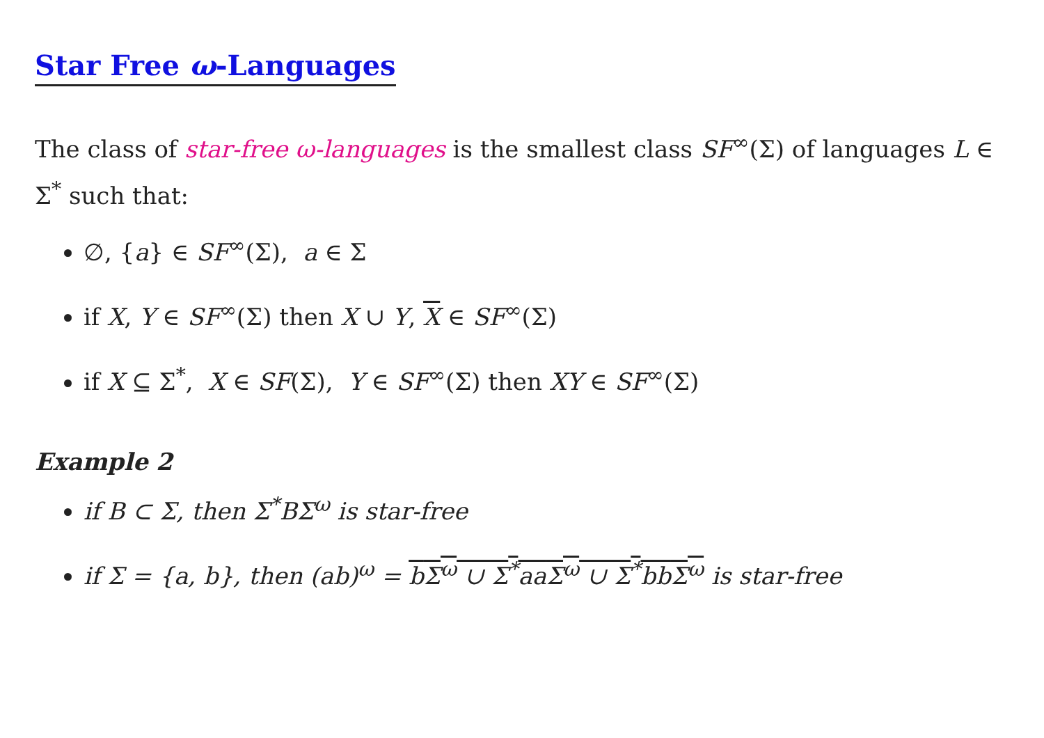Star Free ω-Languages
The class of star-free ω-languages is the smallest class SF<sup>∞</sup>(Σ) of languages L ∈ Σ<sup>*</sup> such that:
∅, {a} ∈ SF<sup>∞</sup>(Σ), a ∈ Σ
if X, Y ∈ SF<sup>∞</sup>(Σ) then X ∪ Y, X ∈ SF<sup>∞</sup>(Σ)
if X ⊆ Σ<sup>*</sup>, X ∈ SF(Σ), Y ∈ SF<sup>∞</sup>(Σ) then XY ∈ SF<sup>∞</sup>(Σ)
Example 2
if B ⊂ Σ, then Σ<sup>*</sup>BΣ<sup>ω</sup> is star-free
if Σ = {a, b}, then (ab)<sup>ω</sup> = b Σ<sup>ω</sup> ∪ Σ<sup>*</sup>aa Σ<sup>ω</sup> ∪ Σ<sup>*</sup>bb Σ<sup>ω</sup> is star-free